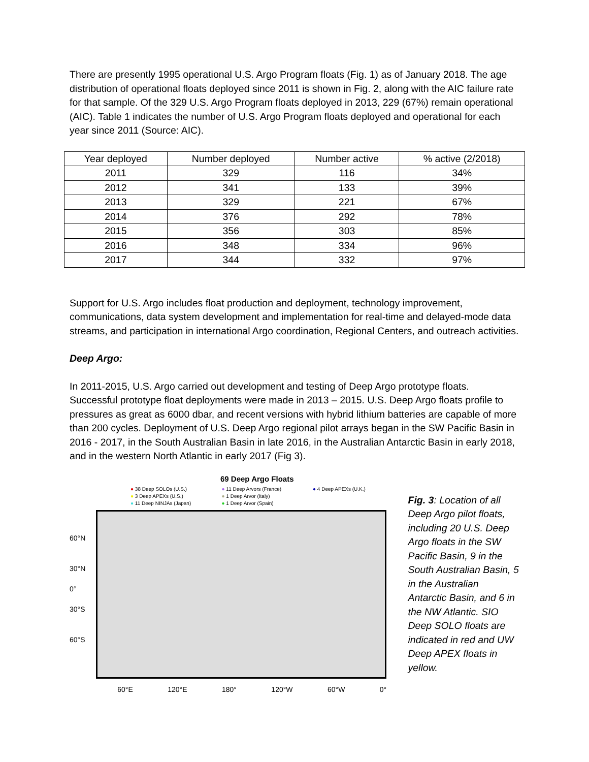There are presently 1995 operational U.S. Argo Program floats (Fig. 1) as of January 2018. The age distribution of operational floats deployed since 2011 is shown in Fig. 2, along with the AIC failure rate for that sample. Of the 329 U.S. Argo Program floats deployed in 2013, 229 (67%) remain operational (AIC). Table 1 indicates the number of U.S. Argo Program floats deployed and operational for each year since 2011 (Source: AIC).
| Year deployed | Number deployed | Number active | % active (2/2018) |
| --- | --- | --- | --- |
| 2011 | 329 | 116 | 34% |
| 2012 | 341 | 133 | 39% |
| 2013 | 329 | 221 | 67% |
| 2014 | 376 | 292 | 78% |
| 2015 | 356 | 303 | 85% |
| 2016 | 348 | 334 | 96% |
| 2017 | 344 | 332 | 97% |
Support for U.S. Argo includes float production and deployment, technology improvement, communications, data system development and implementation for real-time and delayed-mode data streams, and participation in international Argo coordination, Regional Centers, and outreach activities.
Deep Argo:
In 2011-2015, U.S. Argo carried out development and testing of Deep Argo prototype floats. Successful prototype float deployments were made in 2013 – 2015. U.S. Deep Argo floats profile to pressures as great as 6000 dbar, and recent versions with hybrid lithium batteries are capable of more than 200 cycles. Deployment of U.S. Deep Argo regional pilot arrays began in the SW Pacific Basin in 2016 - 2017, in the South Australian Basin in late 2016, in the Australian Antarctic Basin in early 2018, and in the western North Atlantic in early 2017 (Fig 3).
69 Deep Argo Floats
● 38 Deep SOLOs (U.S.) ● 11 Deep Arvors (France) ● 4 Deep APEXs (U.K.) ● 3 Deep APEXs (U.S.) ● 1 Deep Arvor (Italy) ● 11 Deep NINJAs (Japan) ● 1 Deep Arvor (Spain)
60°N
30°N
0°
30°S
60°S
60°E 120°E 180° 120°W 60°W 0°
Fig. 3: Location of all Deep Argo pilot floats, including 20 U.S. Deep Argo floats in the SW Pacific Basin, 9 in the South Australian Basin, 5 in the Australian Antarctic Basin, and 6 in the NW Atlantic. SIO Deep SOLO floats are indicated in red and UW Deep APEX floats in yellow.